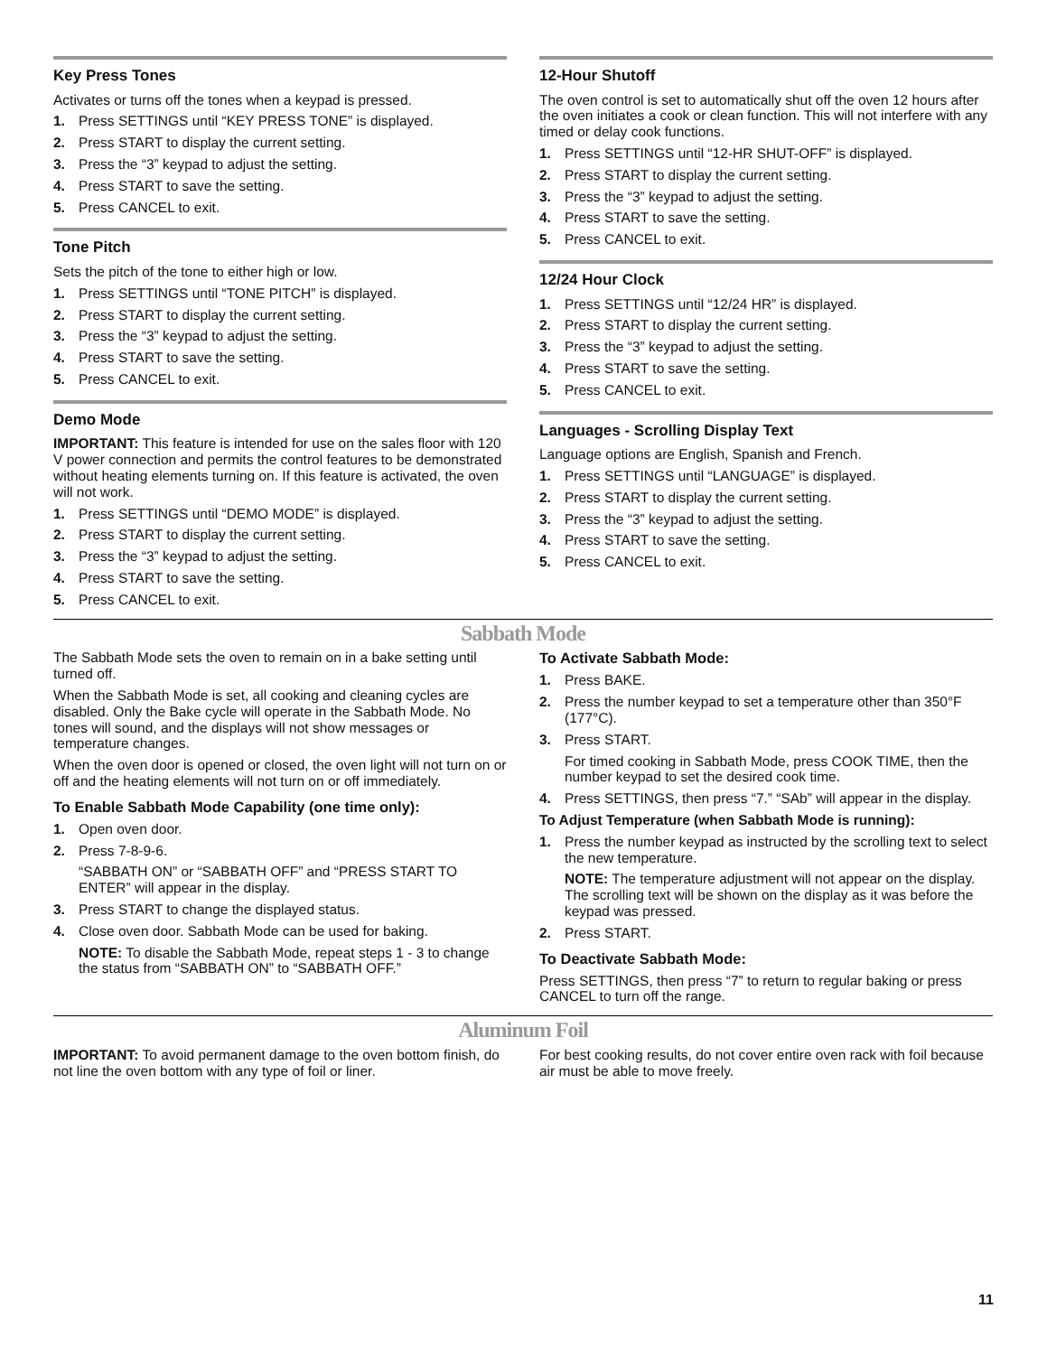Key Press Tones
Activates or turns off the tones when a keypad is pressed.
1. Press SETTINGS until “KEY PRESS TONE” is displayed.
2. Press START to display the current setting.
3. Press the “3” keypad to adjust the setting.
4. Press START to save the setting.
5. Press CANCEL to exit.
Tone Pitch
Sets the pitch of the tone to either high or low.
1. Press SETTINGS until “TONE PITCH” is displayed.
2. Press START to display the current setting.
3. Press the “3” keypad to adjust the setting.
4. Press START to save the setting.
5. Press CANCEL to exit.
Demo Mode
IMPORTANT: This feature is intended for use on the sales floor with 120 V power connection and permits the control features to be demonstrated without heating elements turning on. If this feature is activated, the oven will not work.
1. Press SETTINGS until “DEMO MODE” is displayed.
2. Press START to display the current setting.
3. Press the “3” keypad to adjust the setting.
4. Press START to save the setting.
5. Press CANCEL to exit.
12-Hour Shutoff
The oven control is set to automatically shut off the oven 12 hours after the oven initiates a cook or clean function. This will not interfere with any timed or delay cook functions.
1. Press SETTINGS until “12-HR SHUT-OFF” is displayed.
2. Press START to display the current setting.
3. Press the “3” keypad to adjust the setting.
4. Press START to save the setting.
5. Press CANCEL to exit.
12/24 Hour Clock
1. Press SETTINGS until “12/24 HR” is displayed.
2. Press START to display the current setting.
3. Press the “3” keypad to adjust the setting.
4. Press START to save the setting.
5. Press CANCEL to exit.
Languages - Scrolling Display Text
Language options are English, Spanish and French.
1. Press SETTINGS until “LANGUAGE” is displayed.
2. Press START to display the current setting.
3. Press the “3” keypad to adjust the setting.
4. Press START to save the setting.
5. Press CANCEL to exit.
Sabbath Mode
The Sabbath Mode sets the oven to remain on in a bake setting until turned off.
When the Sabbath Mode is set, all cooking and cleaning cycles are disabled. Only the Bake cycle will operate in the Sabbath Mode. No tones will sound, and the displays will not show messages or temperature changes.
When the oven door is opened or closed, the oven light will not turn on or off and the heating elements will not turn on or off immediately.
To Enable Sabbath Mode Capability (one time only):
1. Open oven door.
2. Press 7-8-9-6.
“SABBATH ON” or “SABBATH OFF” and “PRESS START TO ENTER” will appear in the display.
3. Press START to change the displayed status.
4. Close oven door. Sabbath Mode can be used for baking.
NOTE: To disable the Sabbath Mode, repeat steps 1 - 3 to change the status from “SABBATH ON” to “SABBATH OFF.”
To Activate Sabbath Mode:
1. Press BAKE.
2. Press the number keypad to set a temperature other than 350°F (177°C).
3. Press START.
For timed cooking in Sabbath Mode, press COOK TIME, then the number keypad to set the desired cook time.
4. Press SETTINGS, then press “7.” “SAb” will appear in the display.
To Adjust Temperature (when Sabbath Mode is running):
1. Press the number keypad as instructed by the scrolling text to select the new temperature.
NOTE: The temperature adjustment will not appear on the display. The scrolling text will be shown on the display as it was before the keypad was pressed.
2. Press START.
To Deactivate Sabbath Mode:
Press SETTINGS, then press “7” to return to regular baking or press CANCEL to turn off the range.
Aluminum Foil
IMPORTANT: To avoid permanent damage to the oven bottom finish, do not line the oven bottom with any type of foil or liner.
For best cooking results, do not cover entire oven rack with foil because air must be able to move freely.
11